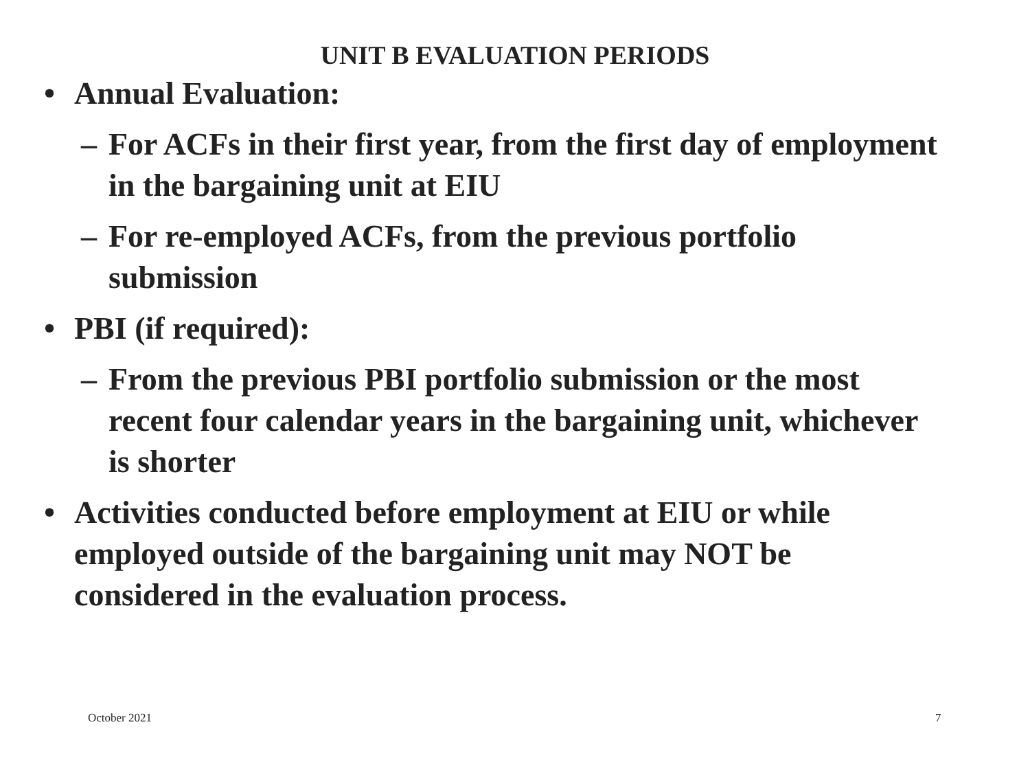UNIT B EVALUATION PERIODS
• Annual Evaluation:
– For ACFs in their first year, from the first day of employment in the bargaining unit at EIU
– For re-employed ACFs, from the previous portfolio submission
• PBI (if required):
– From the previous PBI portfolio submission or the most recent four calendar years in the bargaining unit, whichever is shorter
• Activities conducted before employment at EIU or while employed outside of the bargaining unit may NOT be considered in the evaluation process.
October 2021 7